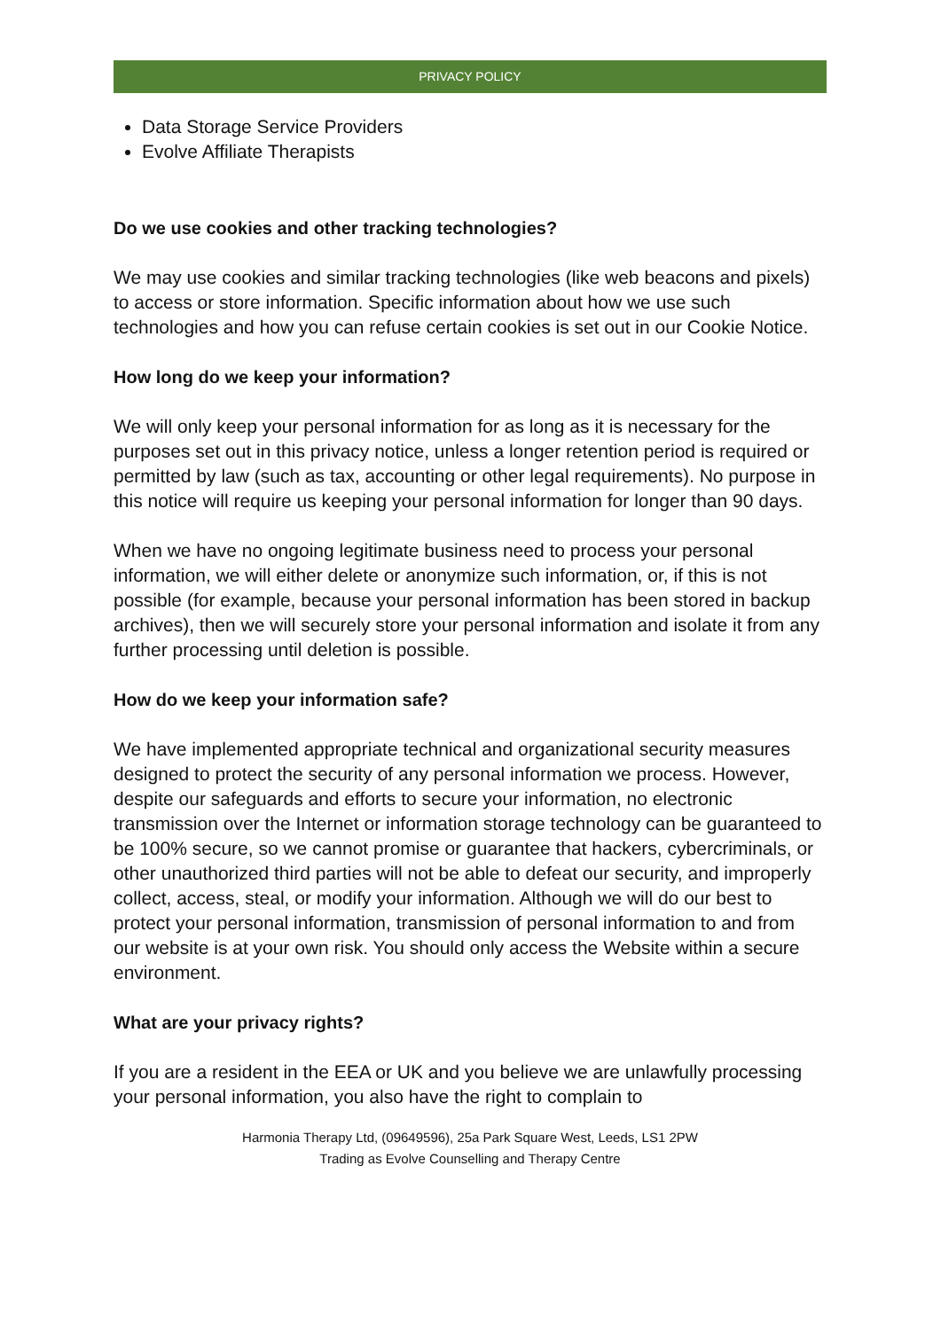PRIVACY POLICY
Data Storage Service Providers
Evolve Affiliate Therapists
Do we use cookies and other tracking technologies?
We may use cookies and similar tracking technologies (like web beacons and pixels) to access or store information. Specific information about how we use such technologies and how you can refuse certain cookies is set out in our Cookie Notice.
How long do we keep your information?
We will only keep your personal information for as long as it is necessary for the purposes set out in this privacy notice, unless a longer retention period is required or permitted by law (such as tax, accounting or other legal requirements). No purpose in this notice will require us keeping your personal information for longer than 90 days.
When we have no ongoing legitimate business need to process your personal information, we will either delete or anonymize such information, or, if this is not possible (for example, because your personal information has been stored in backup archives), then we will securely store your personal information and isolate it from any further processing until deletion is possible.
How do we keep your information safe?
We have implemented appropriate technical and organizational security measures designed to protect the security of any personal information we process. However, despite our safeguards and efforts to secure your information, no electronic transmission over the Internet or information storage technology can be guaranteed to be 100% secure, so we cannot promise or guarantee that hackers, cybercriminals, or other unauthorized third parties will not be able to defeat our security, and improperly collect, access, steal, or modify your information. Although we will do our best to protect your personal information, transmission of personal information to and from our website is at your own risk. You should only access the Website within a secure environment.
What are your privacy rights?
If you are a resident in the EEA or UK and you believe we are unlawfully processing your personal information, you also have the right to complain to
Harmonia Therapy Ltd, (09649596), 25a Park Square West, Leeds, LS1 2PW
Trading as Evolve Counselling and Therapy Centre